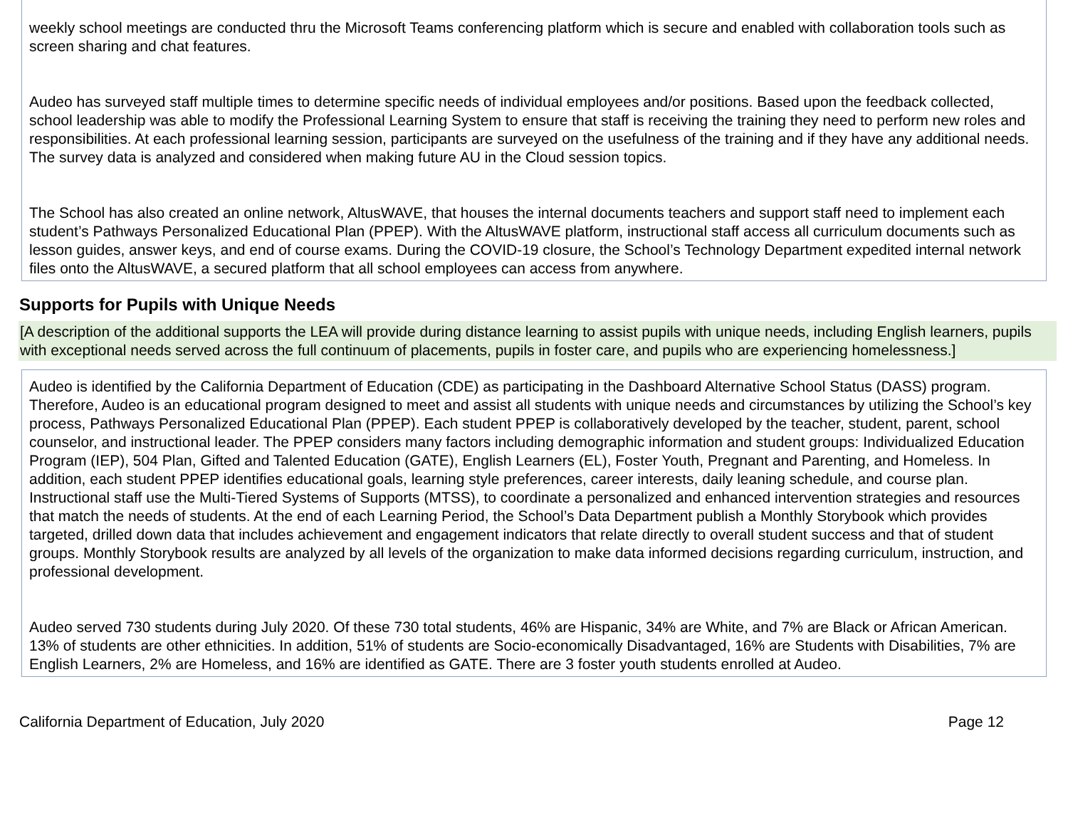weekly school meetings are conducted thru the Microsoft Teams conferencing platform which is secure and enabled with collaboration tools such as screen sharing and chat features.
Audeo has surveyed staff multiple times to determine specific needs of individual employees and/or positions. Based upon the feedback collected, school leadership was able to modify the Professional Learning System to ensure that staff is receiving the training they need to perform new roles and responsibilities. At each professional learning session, participants are surveyed on the usefulness of the training and if they have any additional needs. The survey data is analyzed and considered when making future AU in the Cloud session topics.
The School has also created an online network, AltusWAVE, that houses the internal documents teachers and support staff need to implement each student’s Pathways Personalized Educational Plan (PPEP). With the AltusWAVE platform, instructional staff access all curriculum documents such as lesson guides, answer keys, and end of course exams. During the COVID-19 closure, the School’s Technology Department expedited internal network files onto the AltusWAVE, a secured platform that all school employees can access from anywhere.
Supports for Pupils with Unique Needs
[A description of the additional supports the LEA will provide during distance learning to assist pupils with unique needs, including English learners, pupils with exceptional needs served across the full continuum of placements, pupils in foster care, and pupils who are experiencing homelessness.]
Audeo is identified by the California Department of Education (CDE) as participating in the Dashboard Alternative School Status (DASS) program. Therefore, Audeo is an educational program designed to meet and assist all students with unique needs and circumstances by utilizing the School’s key process, Pathways Personalized Educational Plan (PPEP). Each student PPEP is collaboratively developed by the teacher, student, parent, school counselor, and instructional leader. The PPEP considers many factors including demographic information and student groups: Individualized Education Program (IEP), 504 Plan, Gifted and Talented Education (GATE), English Learners (EL), Foster Youth, Pregnant and Parenting, and Homeless. In addition, each student PPEP identifies educational goals, learning style preferences, career interests, daily leaning schedule, and course plan. Instructional staff use the Multi-Tiered Systems of Supports (MTSS), to coordinate a personalized and enhanced intervention strategies and resources that match the needs of students. At the end of each Learning Period, the School’s Data Department publish a Monthly Storybook which provides targeted, drilled down data that includes achievement and engagement indicators that relate directly to overall student success and that of student groups. Monthly Storybook results are analyzed by all levels of the organization to make data informed decisions regarding curriculum, instruction, and professional development.
Audeo served 730 students during July 2020. Of these 730 total students, 46% are Hispanic, 34% are White, and 7% are Black or African American. 13% of students are other ethnicities. In addition, 51% of students are Socio-economically Disadvantaged, 16% are Students with Disabilities, 7% are English Learners, 2% are Homeless, and 16% are identified as GATE. There are 3 foster youth students enrolled at Audeo.
California Department of Education, July 2020 Page 12